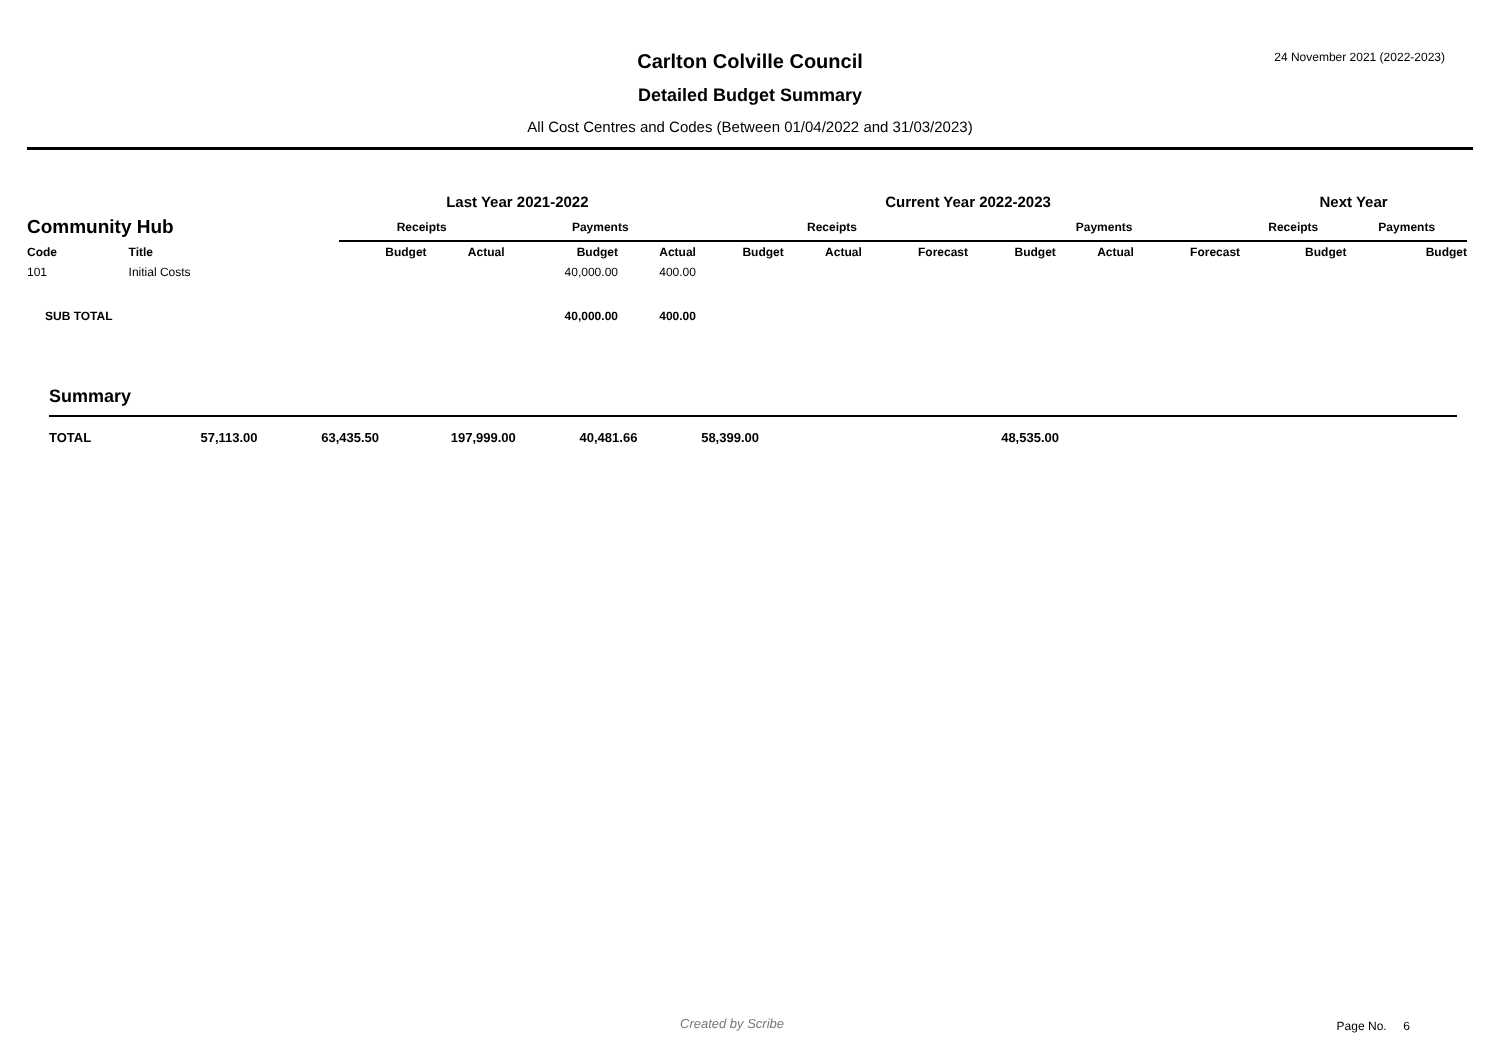24 November 2021 (2022-2023)
Carlton Colville Council
Detailed Budget Summary
All Cost Centres and Codes (Between 01/04/2022 and 31/03/2023)
| | | Last Year 2021-2022 | | | | Current Year 2022-2023 | | | | | | Next Year | |
| --- | --- | --- | --- | --- | --- | --- | --- | --- | --- | --- | --- | --- | --- |
| Community Hub | | Receipts | | Payments | | Receipts | | | Payments | | | Receipts | Payments |
| Code | Title | Budget | Actual | Budget | Actual | Budget | Actual | Forecast | Budget | Actual | Forecast | Budget | Budget |
| 101 | Initial Costs | | | 40,000.00 | 400.00 | | | | | | | | |
| SUB TOTAL | | | | 40,000.00 | 400.00 | | | | | | | | |
Summary
| TOTAL | 57,113.00 | 63,435.50 | 197,999.00 | 40,481.66 | 58,399.00 | 48,535.00 |
Created by Scribe Page No. 6